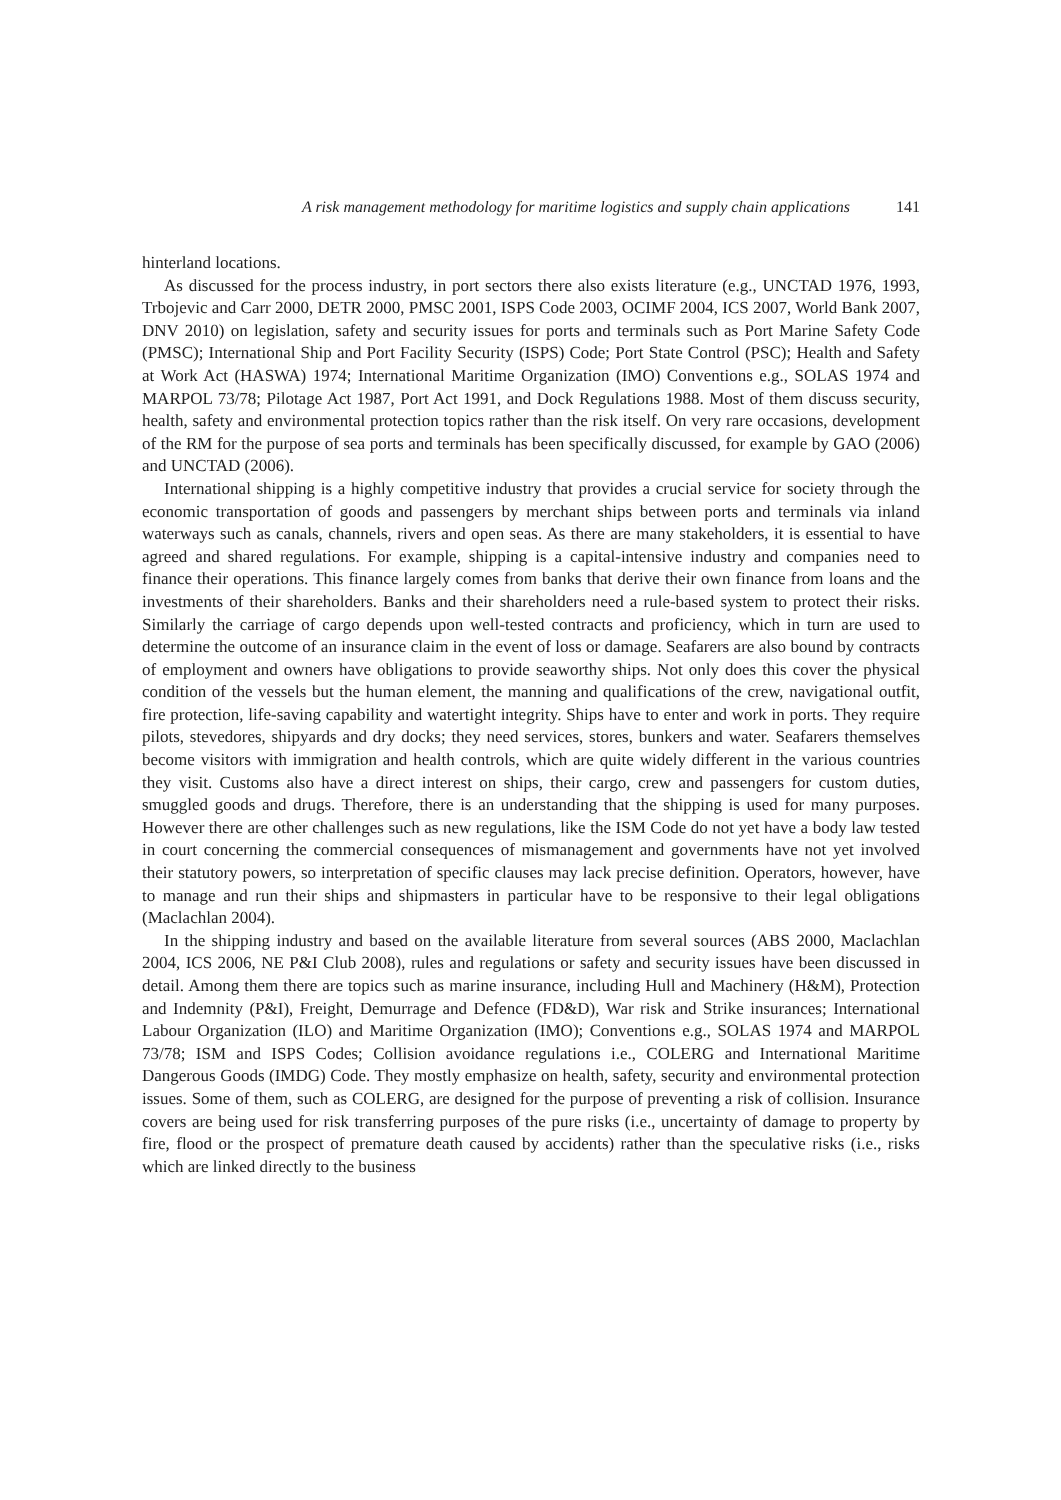A risk management methodology for maritime logistics and supply chain applications 141
hinterland locations.
As discussed for the process industry, in port sectors there also exists literature (e.g., UNCTAD 1976, 1993, Trbojevic and Carr 2000, DETR 2000, PMSC 2001, ISPS Code 2003, OCIMF 2004, ICS 2007, World Bank 2007, DNV 2010) on legislation, safety and security issues for ports and terminals such as Port Marine Safety Code (PMSC); International Ship and Port Facility Security (ISPS) Code; Port State Control (PSC); Health and Safety at Work Act (HASWA) 1974; International Maritime Organization (IMO) Conventions e.g., SOLAS 1974 and MARPOL 73/78; Pilotage Act 1987, Port Act 1991, and Dock Regulations 1988. Most of them discuss security, health, safety and environmental protection topics rather than the risk itself. On very rare occasions, development of the RM for the purpose of sea ports and terminals has been specifically discussed, for example by GAO (2006) and UNCTAD (2006).
International shipping is a highly competitive industry that provides a crucial service for society through the economic transportation of goods and passengers by merchant ships between ports and terminals via inland waterways such as canals, channels, rivers and open seas. As there are many stakeholders, it is essential to have agreed and shared regulations. For example, shipping is a capital-intensive industry and companies need to finance their operations. This finance largely comes from banks that derive their own finance from loans and the investments of their shareholders. Banks and their shareholders need a rule-based system to protect their risks. Similarly the carriage of cargo depends upon well-tested contracts and proficiency, which in turn are used to determine the outcome of an insurance claim in the event of loss or damage. Seafarers are also bound by contracts of employment and owners have obligations to provide seaworthy ships. Not only does this cover the physical condition of the vessels but the human element, the manning and qualifications of the crew, navigational outfit, fire protection, life-saving capability and watertight integrity. Ships have to enter and work in ports. They require pilots, stevedores, shipyards and dry docks; they need services, stores, bunkers and water. Seafarers themselves become visitors with immigration and health controls, which are quite widely different in the various countries they visit. Customs also have a direct interest on ships, their cargo, crew and passengers for custom duties, smuggled goods and drugs. Therefore, there is an understanding that the shipping is used for many purposes. However there are other challenges such as new regulations, like the ISM Code do not yet have a body law tested in court concerning the commercial consequences of mismanagement and governments have not yet involved their statutory powers, so interpretation of specific clauses may lack precise definition. Operators, however, have to manage and run their ships and shipmasters in particular have to be responsive to their legal obligations (Maclachlan 2004).
In the shipping industry and based on the available literature from several sources (ABS 2000, Maclachlan 2004, ICS 2006, NE P&I Club 2008), rules and regulations or safety and security issues have been discussed in detail. Among them there are topics such as marine insurance, including Hull and Machinery (H&M), Protection and Indemnity (P&I), Freight, Demurrage and Defence (FD&D), War risk and Strike insurances; International Labour Organization (ILO) and Maritime Organization (IMO); Conventions e.g., SOLAS 1974 and MARPOL 73/78; ISM and ISPS Codes; Collision avoidance regulations i.e., COLERG and International Maritime Dangerous Goods (IMDG) Code. They mostly emphasize on health, safety, security and environmental protection issues. Some of them, such as COLERG, are designed for the purpose of preventing a risk of collision. Insurance covers are being used for risk transferring purposes of the pure risks (i.e., uncertainty of damage to property by fire, flood or the prospect of premature death caused by accidents) rather than the speculative risks (i.e., risks which are linked directly to the business